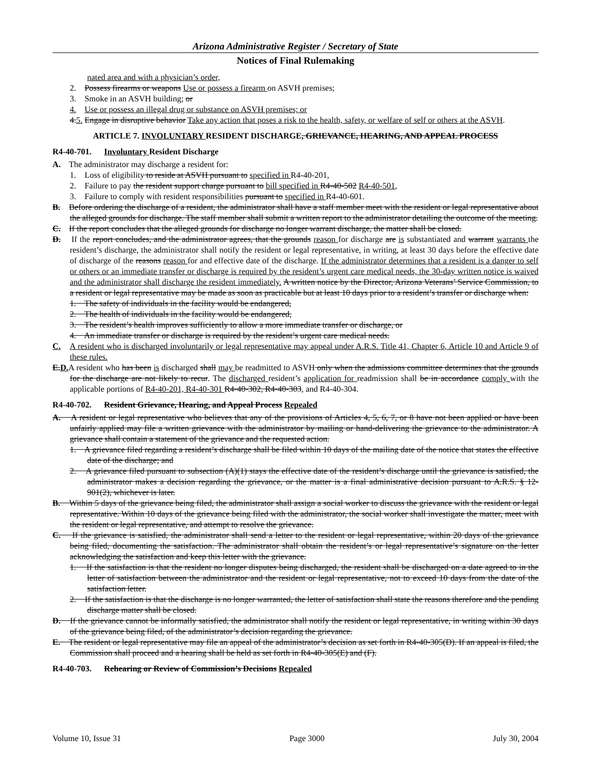Arizona Administrative Register / Secretary of State
Notices of Final Rulemaking
nated area and with a physician’s order,
2. Possess firearms or weapons Use or possess a firearm on ASVH premises;
3. Smoke in an ASVH building; or
4. Use or possess an illegal drug or substance on ASVH premises; or
4.5. Engage in disruptive behavior Take any action that poses a risk to the health, safety, or welfare of self or others at the ASVH.
ARTICLE 7. INVOLUNTARY RESIDENT DISCHARGE, GRIEVANCE, HEARING, AND APPEAL PROCESS
R4-40-701. Involuntary Resident Discharge
A. The administrator may discharge a resident for:
1. Loss of eligibility to reside at ASVH pursuant to specified in R4-40-201,
2. Failure to pay the resident support charge pursuant to bill specified in R4-40-502 R4-40-501,
3. Failure to comply with resident responsibilities pursuant to specified in R4-40-601.
B. Before ordering the discharge of a resident, the administrator shall have a staff member meet with the resident or legal representative about the alleged grounds for discharge. The staff member shall submit a written report to the administrator detailing the outcome of the meeting.
C. If the report concludes that the alleged grounds for discharge no longer warrant discharge, the matter shall be closed.
D. If the report concludes, and the administrator agrees, that the grounds reason for discharge are is substantiated and warrant warrants the resident’s discharge, the administrator shall notify the resident or legal representative, in writing, at least 30 days before the effective date of discharge of the reasons reason for and effective date of the discharge. If the administrator determines that a resident is a danger to self or others or an immediate transfer or discharge is required by the resident’s urgent care medical needs, the 30-day written notice is waived and the administrator shall discharge the resident immediately. A written notice by the Director, Arizona Veterans’ Service Commission, to a resident or legal representative may be made as soon as practicable but at least 10 days prior to a resident’s transfer or discharge when:
1. The safety of individuals in the facility would be endangered,
2. The health of individuals in the facility would be endangered,
3. The resident’s health improves sufficiently to allow a more immediate transfer or discharge, or
4. An immediate transfer or discharge is required by the resident’s urgent care medical needs.
C. A resident who is discharged involuntarily or legal representative may appeal under A.R.S. Title 41, Chapter 6, Article 10 and Article 9 of these rules.
E.D. A resident who has been is discharged shall may be readmitted to ASVH only when the admissions committee determines that the grounds for the discharge are not likely to recur. The discharged resident’s application for readmission shall be in accordance comply with the applicable portions of R4-40-201, R4-40-301 R4-40-302, R4-40-303, and R4-40-304.
R4-40-702. Resident Grievance, Hearing, and Appeal Process Repealed
A. A resident or legal representative who believes that any of the provisions of Articles 4, 5, 6, 7, or 8 have not been applied or have been unfairly applied may file a written grievance with the administrator by mailing or hand-delivering the grievance to the administrator. A grievance shall contain a statement of the grievance and the requested action.
1. A grievance filed regarding a resident’s discharge shall be filed within 10 days of the mailing date of the notice that states the effective date of the discharge; and
2. A grievance filed pursuant to subsection (A)(1) stays the effective date of the resident’s discharge until the grievance is satisfied, the administrator makes a decision regarding the grievance, or the matter is a final administrative decision pursuant to A.R.S. § 12-901(2), whichever is later.
B. Within 5 days of the grievance being filed, the administrator shall assign a social worker to discuss the grievance with the resident or legal representative. Within 10 days of the grievance being filed with the administrator, the social worker shall investigate the matter, meet with the resident or legal representative, and attempt to resolve the grievance.
C. If the grievance is satisfied, the administrator shall send a letter to the resident or legal representative, within 20 days of the grievance being filed, documenting the satisfaction. The administrator shall obtain the resident’s or legal representative’s signature on the letter acknowledging the satisfaction and keep this letter with the grievance.
1. If the satisfaction is that the resident no longer disputes being discharged, the resident shall be discharged on a date agreed to in the letter of satisfaction between the administrator and the resident or legal representative, not to exceed 10 days from the date of the satisfaction letter.
2. If the satisfaction is that the discharge is no longer warranted, the letter of satisfaction shall state the reasons therefore and the pending discharge matter shall be closed.
D. If the grievance cannot be informally satisfied, the administrator shall notify the resident or legal representative, in writing within 30 days of the grievance being filed, of the administrator’s decision regarding the grievance.
E. The resident or legal representative may file an appeal of the administrator’s decision as set forth in R4-40-305(D). If an appeal is filed, the Commission shall proceed and a hearing shall be held as set forth in R4-40-305(E) and (F).
R4-40-703. Rehearing or Review of Commission’s Decisions Repealed
Volume 10, Issue 31 Page 3000 July 30, 2004